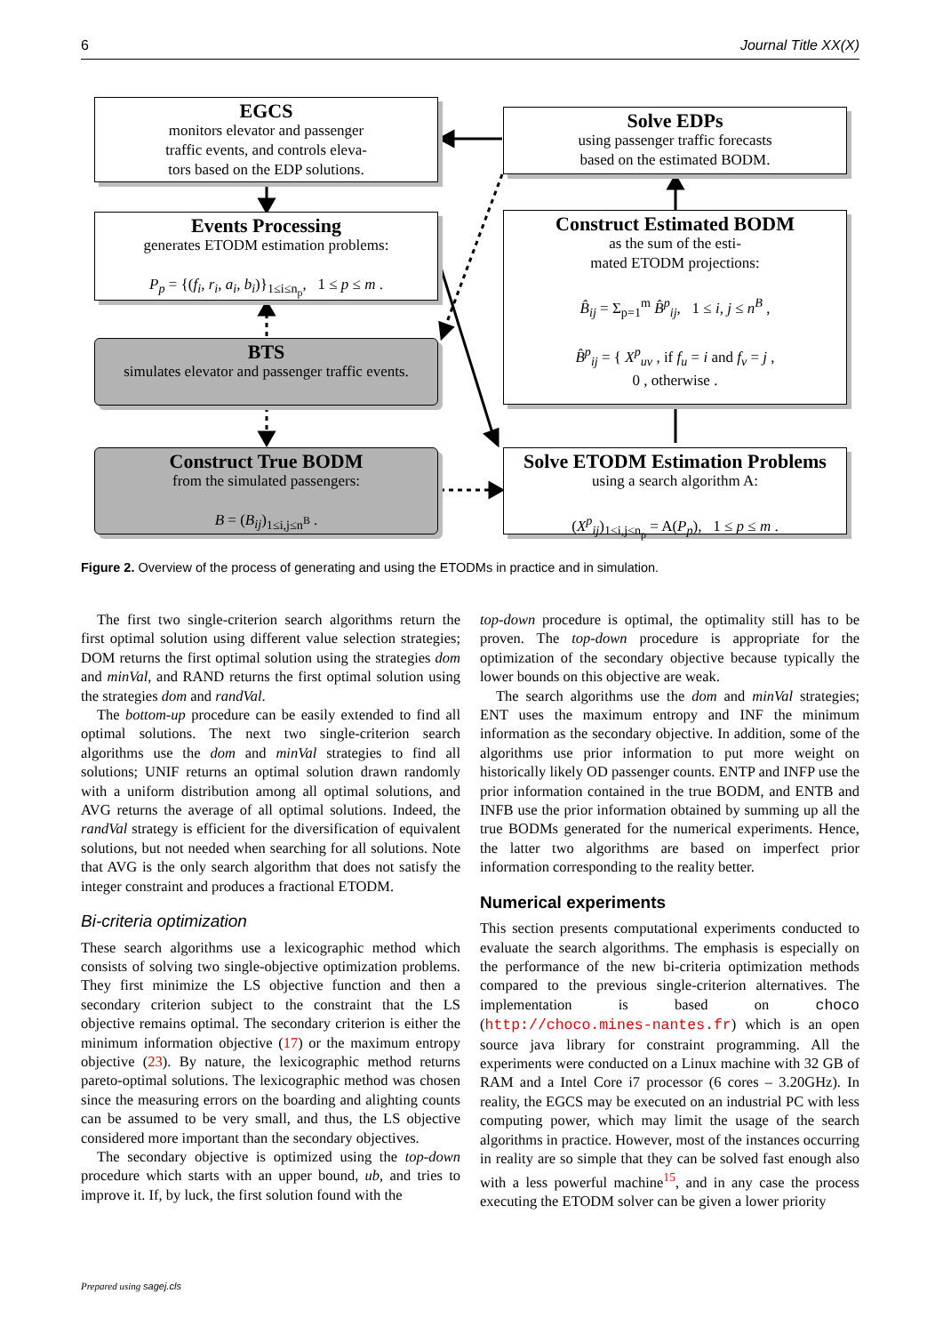6 Journal Title XX(X)
EGCS
monitors elevator and passenger
traffic events, and controls eleva-
tors based on the EDP solutions.
Solve EDPs
using passenger traffic forecasts
based on the estimated BODM.
Events Processing
generates ETODM estimation problems:
P<sub>p</sub> = {(f<sub>i</sub>, r<sub>i</sub>, a<sub>i</sub>, b<sub>i</sub>)}<sub>1≤i≤n<sub>p</sub></sub>, 1 ≤ p ≤ m .
Construct Estimated BODM
as the sum of the esti-
mated ETODM projections:
B̂<sub>ij</sub> = Σ<sub>p=1</sub><sup>m</sup> B̂<sup>p</sup><sub>ij</sub>, 1 ≤ i, j ≤ n<sup>B</sup> ,
B̂<sup>p</sup><sub>ij</sub> = { X<sup>p</sup><sub>uv</sub> , if f<sub>u</sub> = i and f<sub>v</sub> = j ,
0 , otherwise .
BTS
simulates elevator and passenger traffic events.
Construct True BODM
from the simulated passengers:
B = (B<sub>ij</sub>)<sub>1≤i,j≤n<sup>B</sup></sub> .
Solve ETODM Estimation Problems
using a search algorithm A:
(X<sup>p</sup><sub>ij</sub>)<sub>1≤i,j≤n<sub>p</sub></sub> = A(P<sub>p</sub>), 1 ≤ p ≤ m .
Figure 2. Overview of the process of generating and using the ETODMs in practice and in simulation.
The first two single-criterion search algorithms return the first optimal solution using different value selection strategies; DOM returns the first optimal solution using the strategies dom and minVal, and RAND returns the first optimal solution using the strategies dom and randVal.
The bottom-up procedure can be easily extended to find all optimal solutions. The next two single-criterion search algorithms use the dom and minVal strategies to find all solutions; UNIF returns an optimal solution drawn randomly with a uniform distribution among all optimal solutions, and AVG returns the average of all optimal solutions. Indeed, the randVal strategy is efficient for the diversification of equivalent solutions, but not needed when searching for all solutions. Note that AVG is the only search algorithm that does not satisfy the integer constraint and produces a fractional ETODM.
Bi-criteria optimization
These search algorithms use a lexicographic method which consists of solving two single-objective optimization problems. They first minimize the LS objective function and then a secondary criterion subject to the constraint that the LS objective remains optimal. The secondary criterion is either the minimum information objective (17) or the maximum entropy objective (23). By nature, the lexicographic method returns pareto-optimal solutions. The lexicographic method was chosen since the measuring errors on the boarding and alighting counts can be assumed to be very small, and thus, the LS objective considered more important than the secondary objectives.
The secondary objective is optimized using the top-down procedure which starts with an upper bound, ub, and tries to improve it. If, by luck, the first solution found with the
top-down procedure is optimal, the optimality still has to be proven. The top-down procedure is appropriate for the optimization of the secondary objective because typically the lower bounds on this objective are weak.
The search algorithms use the dom and minVal strategies; ENT uses the maximum entropy and INF the minimum information as the secondary objective. In addition, some of the algorithms use prior information to put more weight on historically likely OD passenger counts. ENTP and INFP use the prior information contained in the true BODM, and ENTB and INFB use the prior information obtained by summing up all the true BODMs generated for the numerical experiments. Hence, the latter two algorithms are based on imperfect prior information corresponding to the reality better.
Numerical experiments
This section presents computational experiments conducted to evaluate the search algorithms. The emphasis is especially on the performance of the new bi-criteria optimization methods compared to the previous single-criterion alternatives. The implementation is based on choco (http://choco.mines-nantes.fr) which is an open source java library for constraint programming. All the experiments were conducted on a Linux machine with 32 GB of RAM and a Intel Core i7 processor (6 cores – 3.20GHz). In reality, the EGCS may be executed on an industrial PC with less computing power, which may limit the usage of the search algorithms in practice. However, most of the instances occurring in reality are so simple that they can be solved fast enough also with a less powerful machine<sup>15</sup>, and in any case the process executing the ETODM solver can be given a lower priority
Prepared using sagej.cls